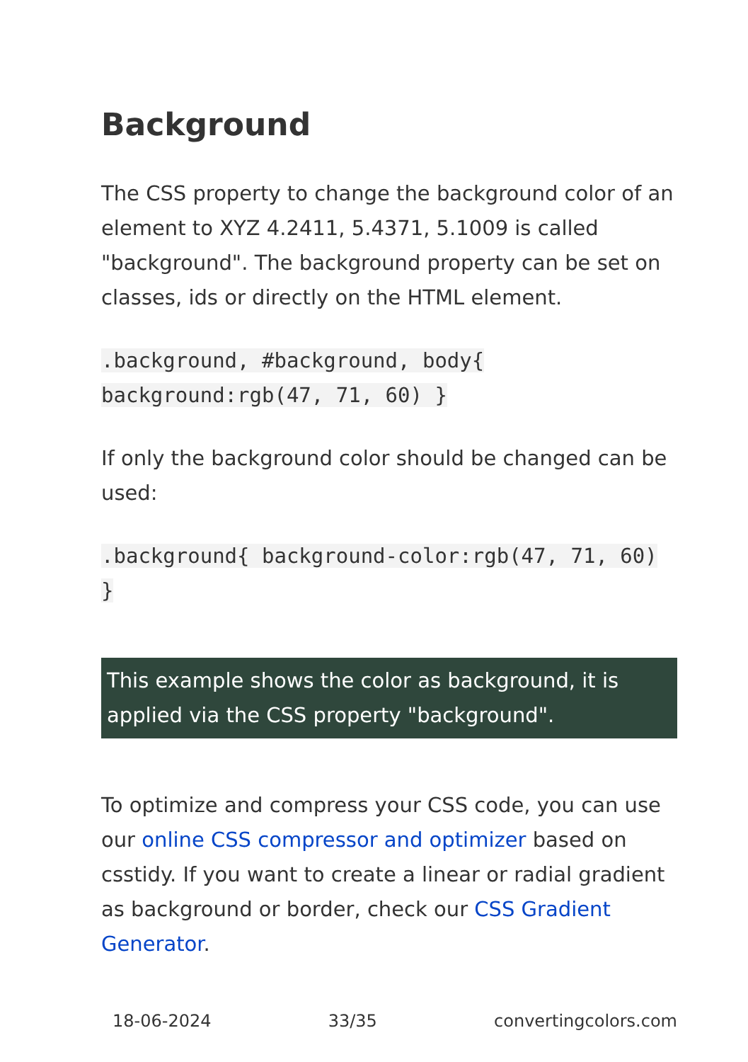Background
The CSS property to change the background color of an element to XYZ 4.2411, 5.4371, 5.1009 is called "background". The background property can be set on classes, ids or directly on the HTML element.
.background, #background, body{ background:rgb(47, 71, 60) }
If only the background color should be changed can be used:
.background{ background-color:rgb(47, 71, 60) }
This example shows the color as background, it is applied via the CSS property "background".
To optimize and compress your CSS code, you can use our online CSS compressor and optimizer based on csstidy. If you want to create a linear or radial gradient as background or border, check our CSS Gradient Generator.
18-06-2024 33/35 convertingcolors.com